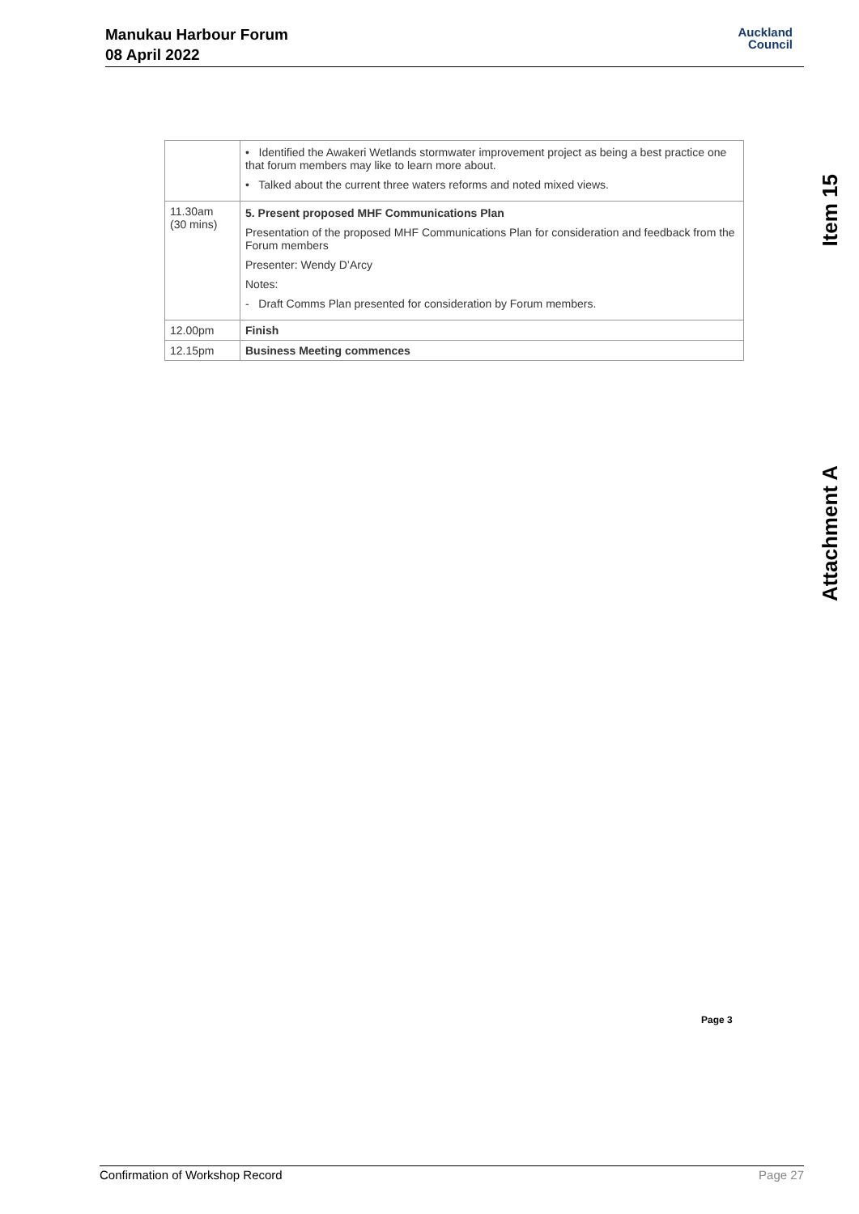Manukau Harbour Forum
08 April 2022
Auckland
Council
Item 15
Attachment A
| | • Identified the Awakeri Wetlands stormwater improvement project as being a best practice one that forum members may like to learn more about. • Talked about the current three waters reforms and noted mixed views. |
| 11.30am (30 mins) | 5. Present proposed MHF Communications Plan Presentation of the proposed MHF Communications Plan for consideration and feedback from the Forum members Presenter: Wendy D’Arcy Notes: - Draft Comms Plan presented for consideration by Forum members. |
| 12.00pm | Finish |
| 12.15pm | Business Meeting commences |
Page 3
Confirmation of Workshop Record Page 27